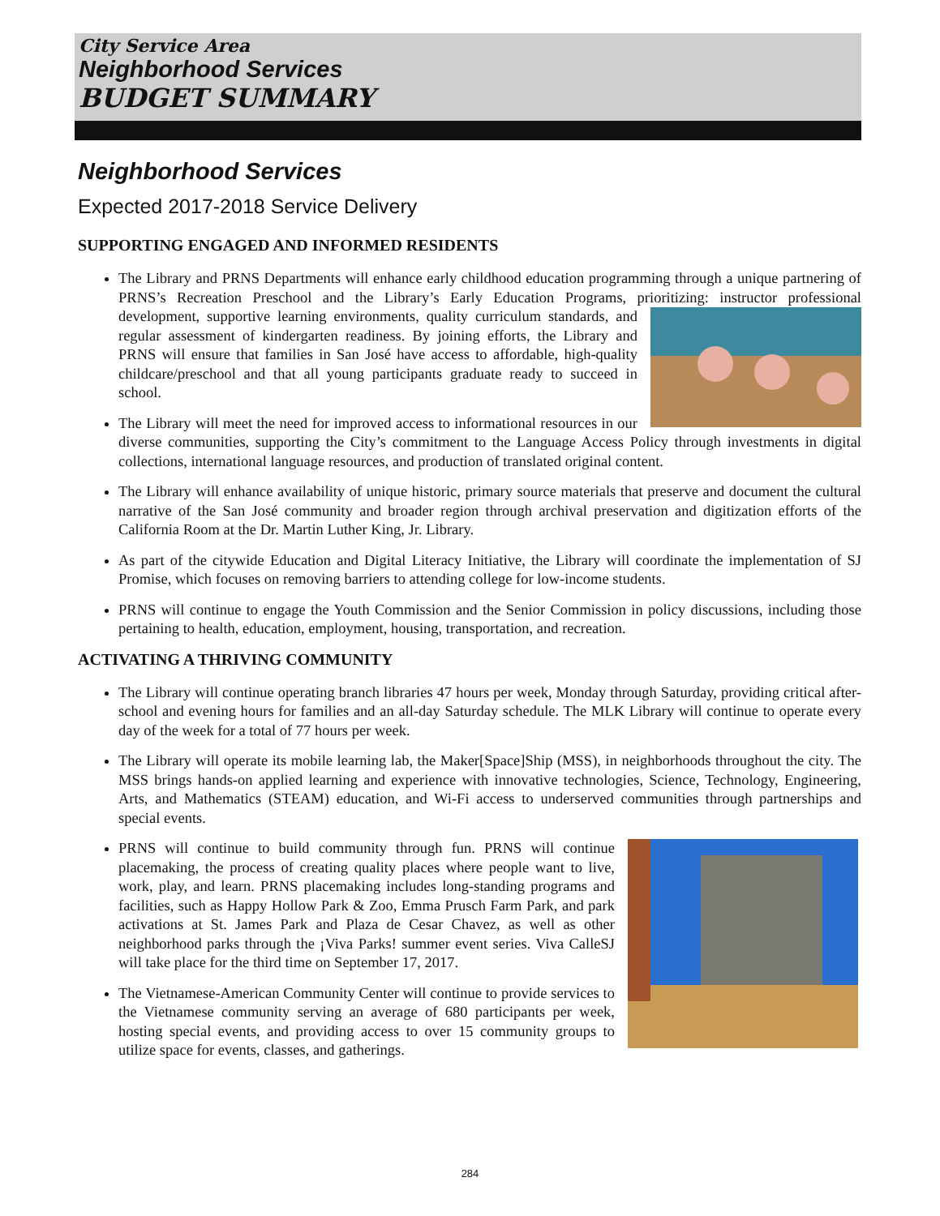City Service Area
Neighborhood Services
BUDGET SUMMARY
Neighborhood Services
Expected 2017-2018 Service Delivery
SUPPORTING ENGAGED AND INFORMED RESIDENTS
The Library and PRNS Departments will enhance early childhood education programming through a unique partnering of PRNS’s Recreation Preschool and the Library’s Early Education Programs, prioritizing: instructor professional development, supportive learning environments, quality curriculum standards, and regular assessment of kindergarten readiness. By joining efforts, the Library and PRNS will ensure that families in San José have access to affordable, high-quality childcare/preschool and that all young participants graduate ready to succeed in school.
The Library will meet the need for improved access to informational resources in our diverse communities, supporting the City’s commitment to the Language Access Policy through investments in digital collections, international language resources, and production of translated original content.
The Library will enhance availability of unique historic, primary source materials that preserve and document the cultural narrative of the San José community and broader region through archival preservation and digitization efforts of the California Room at the Dr. Martin Luther King, Jr. Library.
As part of the citywide Education and Digital Literacy Initiative, the Library will coordinate the implementation of SJ Promise, which focuses on removing barriers to attending college for low-income students.
PRNS will continue to engage the Youth Commission and the Senior Commission in policy discussions, including those pertaining to health, education, employment, housing, transportation, and recreation.
ACTIVATING A THRIVING COMMUNITY
The Library will continue operating branch libraries 47 hours per week, Monday through Saturday, providing critical after-school and evening hours for families and an all-day Saturday schedule. The MLK Library will continue to operate every day of the week for a total of 77 hours per week.
The Library will operate its mobile learning lab, the Maker[Space]Ship (MSS), in neighborhoods throughout the city. The MSS brings hands-on applied learning and experience with innovative technologies, Science, Technology, Engineering, Arts, and Mathematics (STEAM) education, and Wi-Fi access to underserved communities through partnerships and special events.
PRNS will continue to build community through fun. PRNS will continue placemaking, the process of creating quality places where people want to live, work, play, and learn. PRNS placemaking includes long-standing programs and facilities, such as Happy Hollow Park & Zoo, Emma Prusch Farm Park, and park activations at St. James Park and Plaza de Cesar Chavez, as well as other neighborhood parks through the ¡Viva Parks! summer event series. Viva CalleSJ will take place for the third time on September 17, 2017.
The Vietnamese-American Community Center will continue to provide services to the Vietnamese community serving an average of 680 participants per week, hosting special events, and providing access to over 15 community groups to utilize space for events, classes, and gatherings.
284